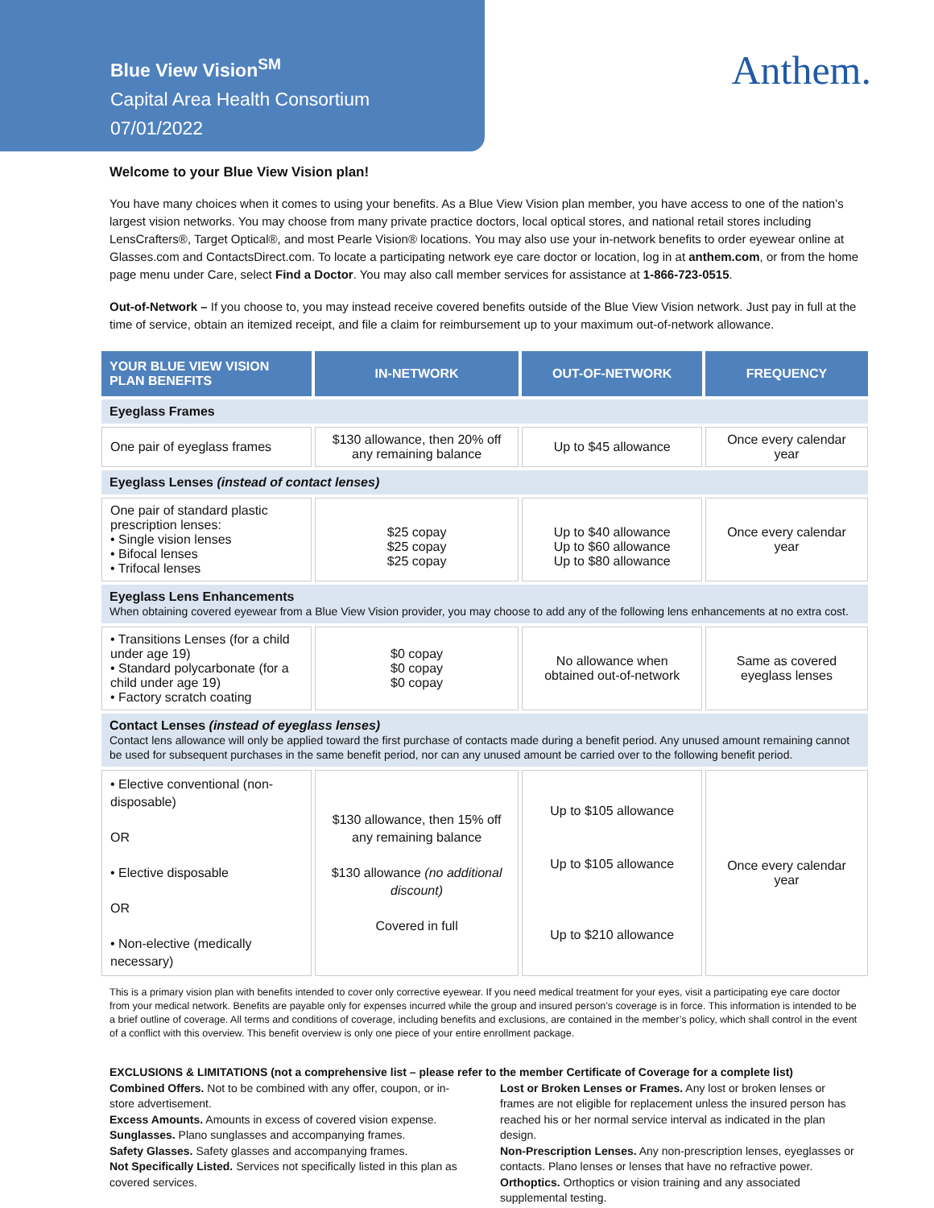Blue View Vision<sup>SM</sup>
Capital Area Health Consortium
07/01/2022
Anthem.
Welcome to your Blue View Vision plan!
You have many choices when it comes to using your benefits. As a Blue View Vision plan member, you have access to one of the nation’s largest vision networks. You may choose from many private practice doctors, local optical stores, and national retail stores including LensCrafters®, Target Optical®, and most Pearle Vision® locations. You may also use your in-network benefits to order eyewear online at Glasses.com and ContactsDirect.com. To locate a participating network eye care doctor or location, log in at anthem.com, or from the home page menu under Care, select Find a Doctor. You may also call member services for assistance at 1-866-723-0515.
Out-of-Network – If you choose to, you may instead receive covered benefits outside of the Blue View Vision network. Just pay in full at the time of service, obtain an itemized receipt, and file a claim for reimbursement up to your maximum out-of-network allowance.
| YOUR BLUE VIEW VISION PLAN BENEFITS | IN-NETWORK | OUT-OF-NETWORK | FREQUENCY |
| --- | --- | --- | --- |
| Eyeglass Frames | | | |
| One pair of eyeglass frames | $130 allowance, then 20% off any remaining balance | Up to $45 allowance | Once every calendar year |
| Eyeglass Lenses (instead of contact lenses) | | | |
| One pair of standard plastic prescription lenses: • Single vision lenses • Bifocal lenses • Trifocal lenses | $25 copay $25 copay $25 copay | Up to $40 allowance Up to $60 allowance Up to $80 allowance | Once every calendar year |
| Eyeglass Lens Enhancements When obtaining covered eyewear from a Blue View Vision provider, you may choose to add any of the following lens enhancements at no extra cost. | | | |
| • Transitions Lenses (for a child under age 19) • Standard polycarbonate (for a child under age 19) • Factory scratch coating | $0 copay $0 copay $0 copay | No allowance when obtained out-of-network | Same as covered eyeglass lenses |
| Contact Lenses (instead of eyeglass lenses) Contact lens allowance will only be applied toward the first purchase of contacts made during a benefit period. Any unused amount remaining cannot be used for subsequent purchases in the same benefit period, nor can any unused amount be carried over to the following benefit period. | | | |
| • Elective conventional (non-disposable) OR • Elective disposable OR • Non-elective (medically necessary) | $130 allowance, then 15% off any remaining balance $130 allowance (no additional discount) Covered in full | Up to $105 allowance Up to $105 allowance Up to $210 allowance | Once every calendar year |
This is a primary vision plan with benefits intended to cover only corrective eyewear. If you need medical treatment for your eyes, visit a participating eye care doctor from your medical network. Benefits are payable only for expenses incurred while the group and insured person’s coverage is in force. This information is intended to be a brief outline of coverage. All terms and conditions of coverage, including benefits and exclusions, are contained in the member’s policy, which shall control in the event of a conflict with this overview. This benefit overview is only one piece of your entire enrollment package.
EXCLUSIONS & LIMITATIONS (not a comprehensive list – please refer to the member Certificate of Coverage for a complete list)
Combined Offers. Not to be combined with any offer, coupon, or in-store advertisement.
Excess Amounts. Amounts in excess of covered vision expense.
Sunglasses. Plano sunglasses and accompanying frames.
Safety Glasses. Safety glasses and accompanying frames.
Not Specifically Listed. Services not specifically listed in this plan as covered services.
Lost or Broken Lenses or Frames. Any lost or broken lenses or frames are not eligible for replacement unless the insured person has reached his or her normal service interval as indicated in the plan design.
Non-Prescription Lenses. Any non-prescription lenses, eyeglasses or contacts. Plano lenses or lenses that have no refractive power.
Orthoptics. Orthoptics or vision training and any associated supplemental testing.